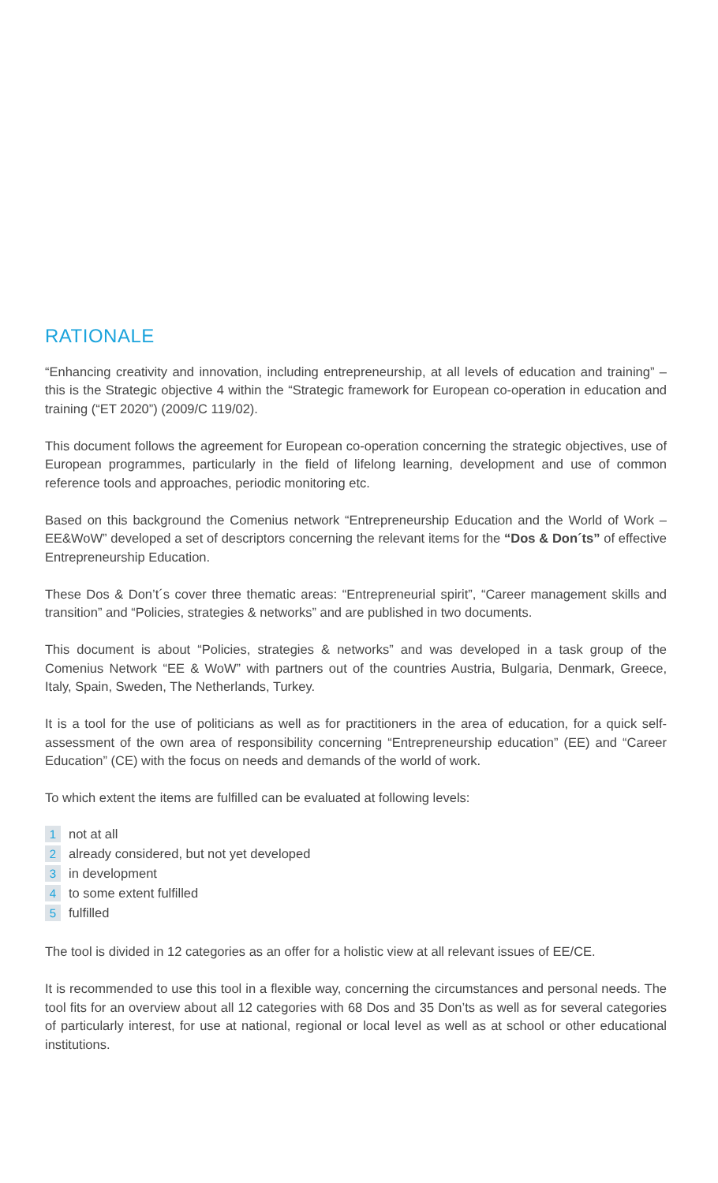RATIONALE
“Enhancing creativity and innovation, including entrepreneurship, at all levels of education and training” – this is the Strategic objective 4 within the “Strategic framework for European co-operation in education and training (“ET 2020”) (2009/C 119/02).
This document follows the agreement for European co-operation concerning the strategic objectives, use of European programmes, particularly in the field of lifelong learning, development and use of common reference tools and approaches, periodic monitoring etc.
Based on this background the Comenius network “Entrepreneurship Education and the World of Work – EE&WoW” developed a set of descriptors concerning the relevant items for the “Dos & Don´ts” of effective Entrepreneurship Education.
These Dos & Don’t´s cover three thematic areas: “Entrepreneurial spirit”, “Career management skills and transition” and “Policies, strategies & networks” and are published in two documents.
This document is about “Policies, strategies & networks” and was developed in a task group of the Comenius Network “EE & WoW” with partners out of the countries Austria, Bulgaria, Denmark, Greece, Italy, Spain, Sweden, The Netherlands, Turkey.
It is a tool for the use of politicians as well as for practitioners in the area of education, for a quick self-assessment of the own area of responsibility concerning “Entrepreneurship education” (EE) and “Career Education” (CE) with the focus on needs and demands of the world of work.
To which extent the items are fulfilled can be evaluated at following levels:
1 not at all
2 already considered, but not yet developed
3 in development
4 to some extent fulfilled
5 fulfilled
The tool is divided in 12 categories as an offer for a holistic view at all relevant issues of EE/CE.
It is recommended to use this tool in a flexible way, concerning the circumstances and personal needs. The tool fits for an overview about all 12 categories with 68 Dos and 35 Don’ts as well as for several categories of particularly interest, for use at national, regional or local level as well as at school or other educational institutions.